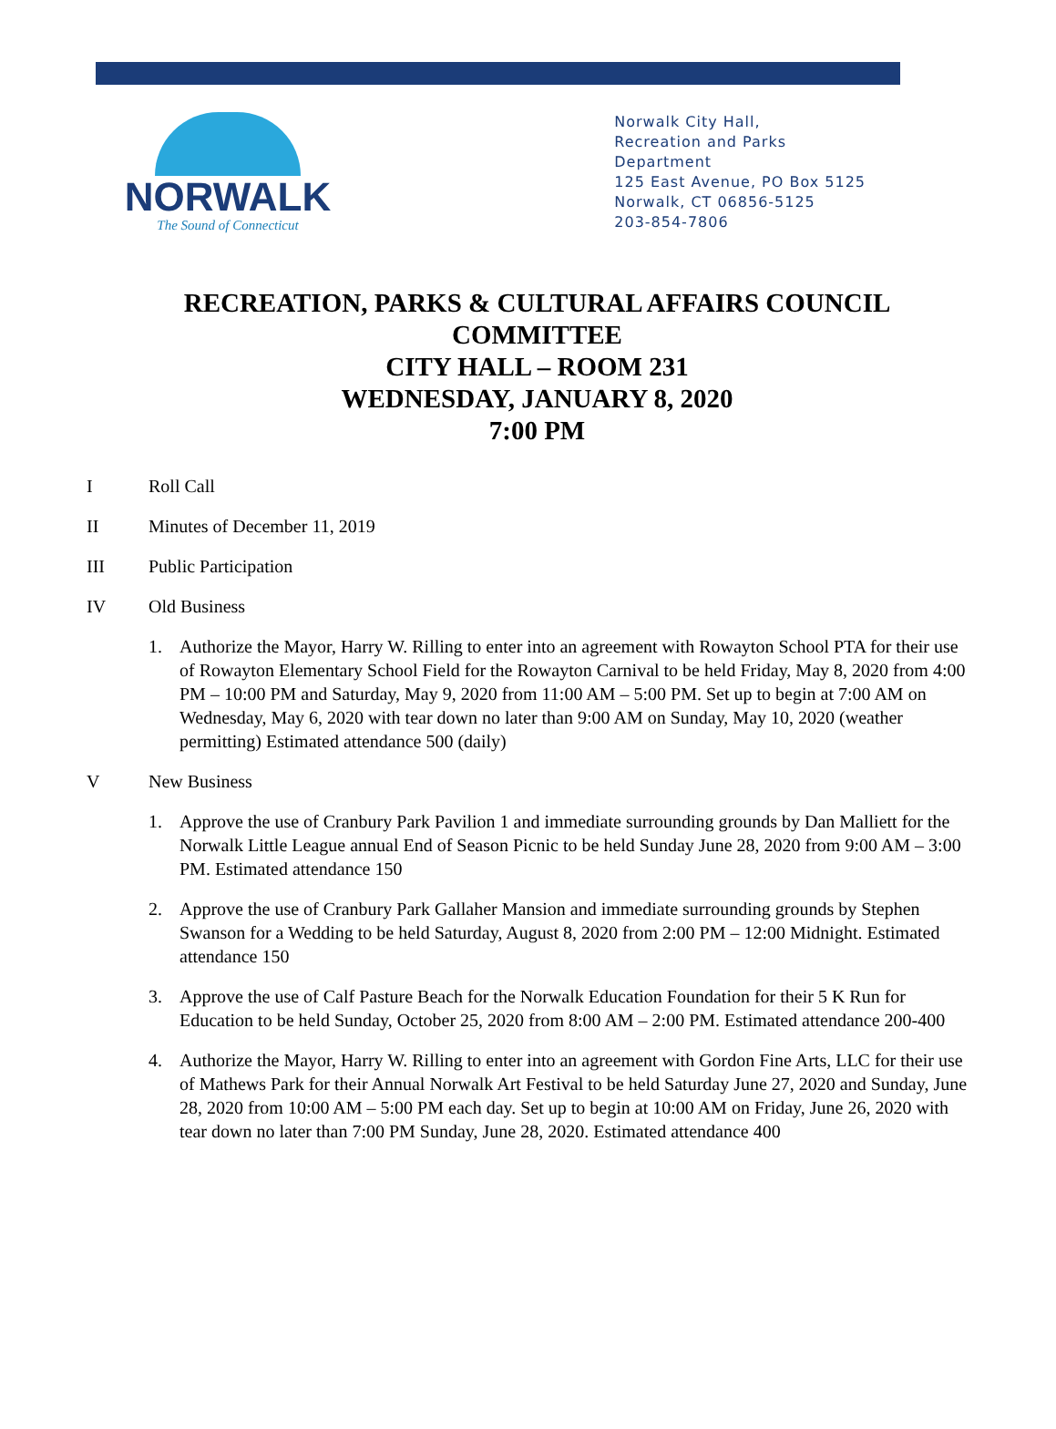NORWALK
The Sound of Connecticut
Norwalk City Hall,
Recreation and Parks
Department
125 East Avenue, PO Box 5125
Norwalk, CT 06856-5125
203-854-7806
RECREATION, PARKS & CULTURAL AFFAIRS COUNCIL
COMMITTEE
CITY HALL – ROOM 231
WEDNESDAY, JANUARY 8, 2020
7:00 PM
I Roll Call
II Minutes of December 11, 2019
III Public Participation
IV Old Business
1. Authorize the Mayor, Harry W. Rilling to enter into an agreement with Rowayton School PTA for their use of Rowayton Elementary School Field for the Rowayton Carnival to be held Friday, May 8, 2020 from 4:00 PM – 10:00 PM and Saturday, May 9, 2020 from 11:00 AM – 5:00 PM. Set up to begin at 7:00 AM on Wednesday, May 6, 2020 with tear down no later than 9:00 AM on Sunday, May 10, 2020 (weather permitting) Estimated attendance 500 (daily)
V New Business
1. Approve the use of Cranbury Park Pavilion 1 and immediate surrounding grounds by Dan Malliett for the Norwalk Little League annual End of Season Picnic to be held Sunday June 28, 2020 from 9:00 AM – 3:00 PM. Estimated attendance 150
2. Approve the use of Cranbury Park Gallaher Mansion and immediate surrounding grounds by Stephen Swanson for a Wedding to be held Saturday, August 8, 2020 from 2:00 PM – 12:00 Midnight. Estimated attendance 150
3. Approve the use of Calf Pasture Beach for the Norwalk Education Foundation for their 5 K Run for Education to be held Sunday, October 25, 2020 from 8:00 AM – 2:00 PM. Estimated attendance 200-400
4. Authorize the Mayor, Harry W. Rilling to enter into an agreement with Gordon Fine Arts, LLC for their use of Mathews Park for their Annual Norwalk Art Festival to be held Saturday June 27, 2020 and Sunday, June 28, 2020 from 10:00 AM – 5:00 PM each day. Set up to begin at 10:00 AM on Friday, June 26, 2020 with tear down no later than 7:00 PM Sunday, June 28, 2020. Estimated attendance 400